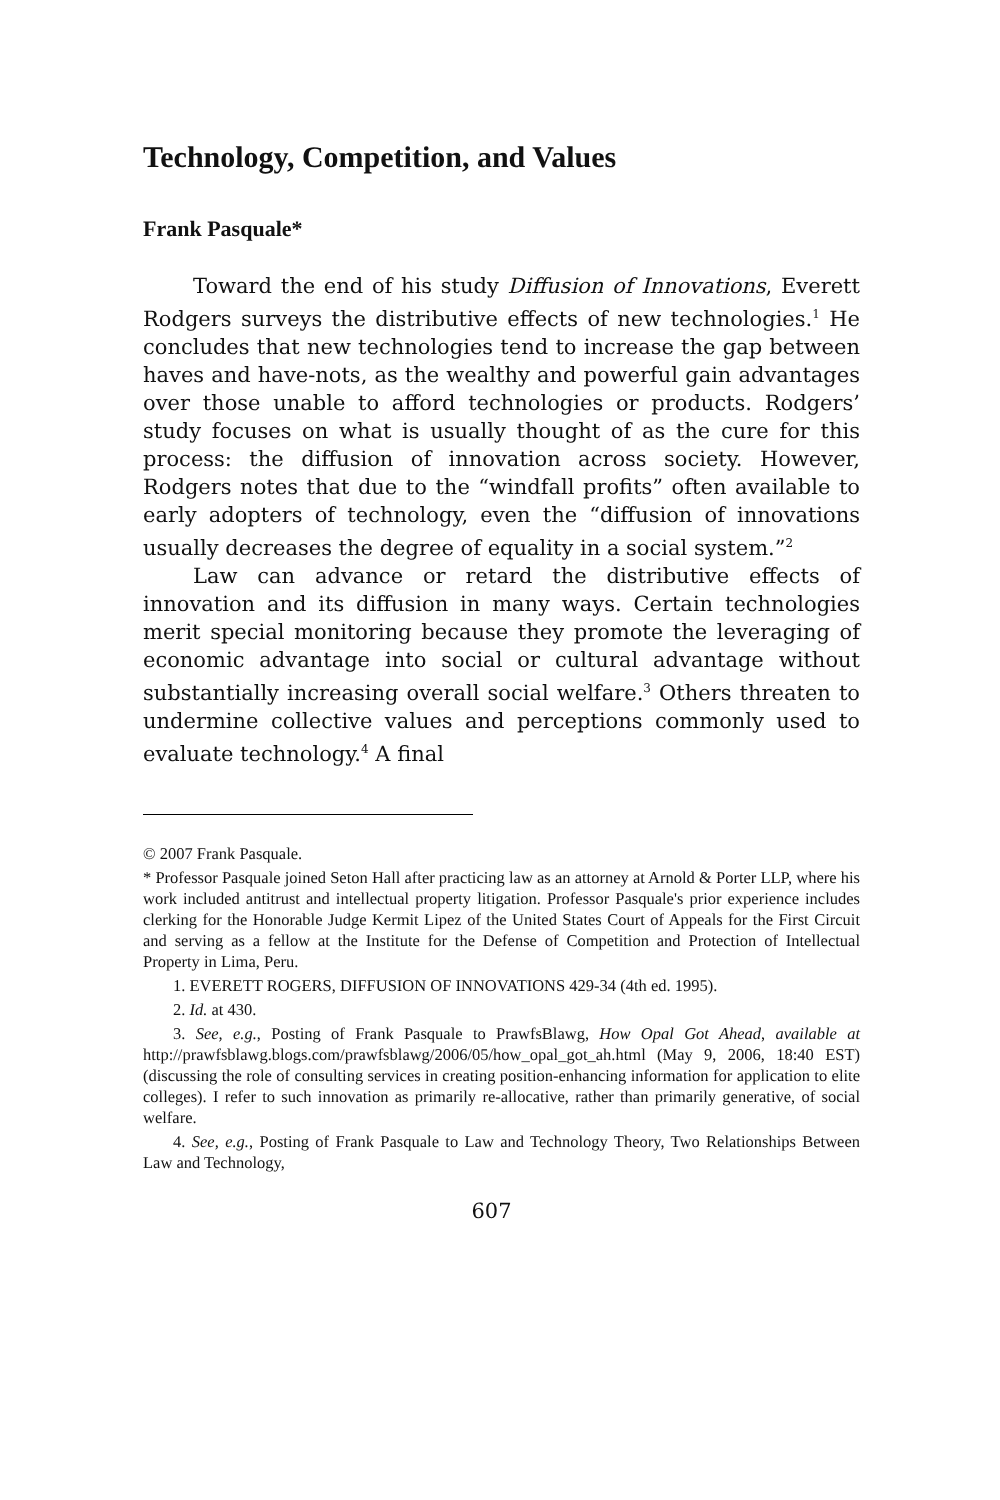Technology, Competition, and Values
Frank Pasquale*
Toward the end of his study Diffusion of Innovations, Everett Rodgers surveys the distributive effects of new technologies.<sup>1</sup> He concludes that new technologies tend to increase the gap between haves and have-nots, as the wealthy and powerful gain advantages over those unable to afford technologies or products. Rodgers’ study focuses on what is usually thought of as the cure for this process: the diffusion of innovation across society. However, Rodgers notes that due to the “windfall profits” often available to early adopters of technology, even the “diffusion of innovations usually decreases the degree of equality in a social system.”<sup>2</sup>
Law can advance or retard the distributive effects of innovation and its diffusion in many ways. Certain technologies merit special monitoring because they promote the leveraging of economic advantage into social or cultural advantage without substantially increasing overall social welfare.<sup>3</sup> Others threaten to undermine collective values and perceptions commonly used to evaluate technology.<sup>4</sup> A final
© 2007 Frank Pasquale.
* Professor Pasquale joined Seton Hall after practicing law as an attorney at Arnold & Porter LLP, where his work included antitrust and intellectual property litigation. Professor Pasquale's prior experience includes clerking for the Honorable Judge Kermit Lipez of the United States Court of Appeals for the First Circuit and serving as a fellow at the Institute for the Defense of Competition and Protection of Intellectual Property in Lima, Peru.
1. EVERETT ROGERS, DIFFUSION OF INNOVATIONS 429-34 (4th ed. 1995).
2. Id. at 430.
3. See, e.g., Posting of Frank Pasquale to PrawfsBlawg, How Opal Got Ahead, available at http://prawfsblawg.blogs.com/prawfsblawg/2006/05/how_opal_got_ah.html (May 9, 2006, 18:40 EST) (discussing the role of consulting services in creating position-enhancing information for application to elite colleges). I refer to such innovation as primarily re-allocative, rather than primarily generative, of social welfare.
4. See, e.g., Posting of Frank Pasquale to Law and Technology Theory, Two Relationships Between Law and Technology,
607